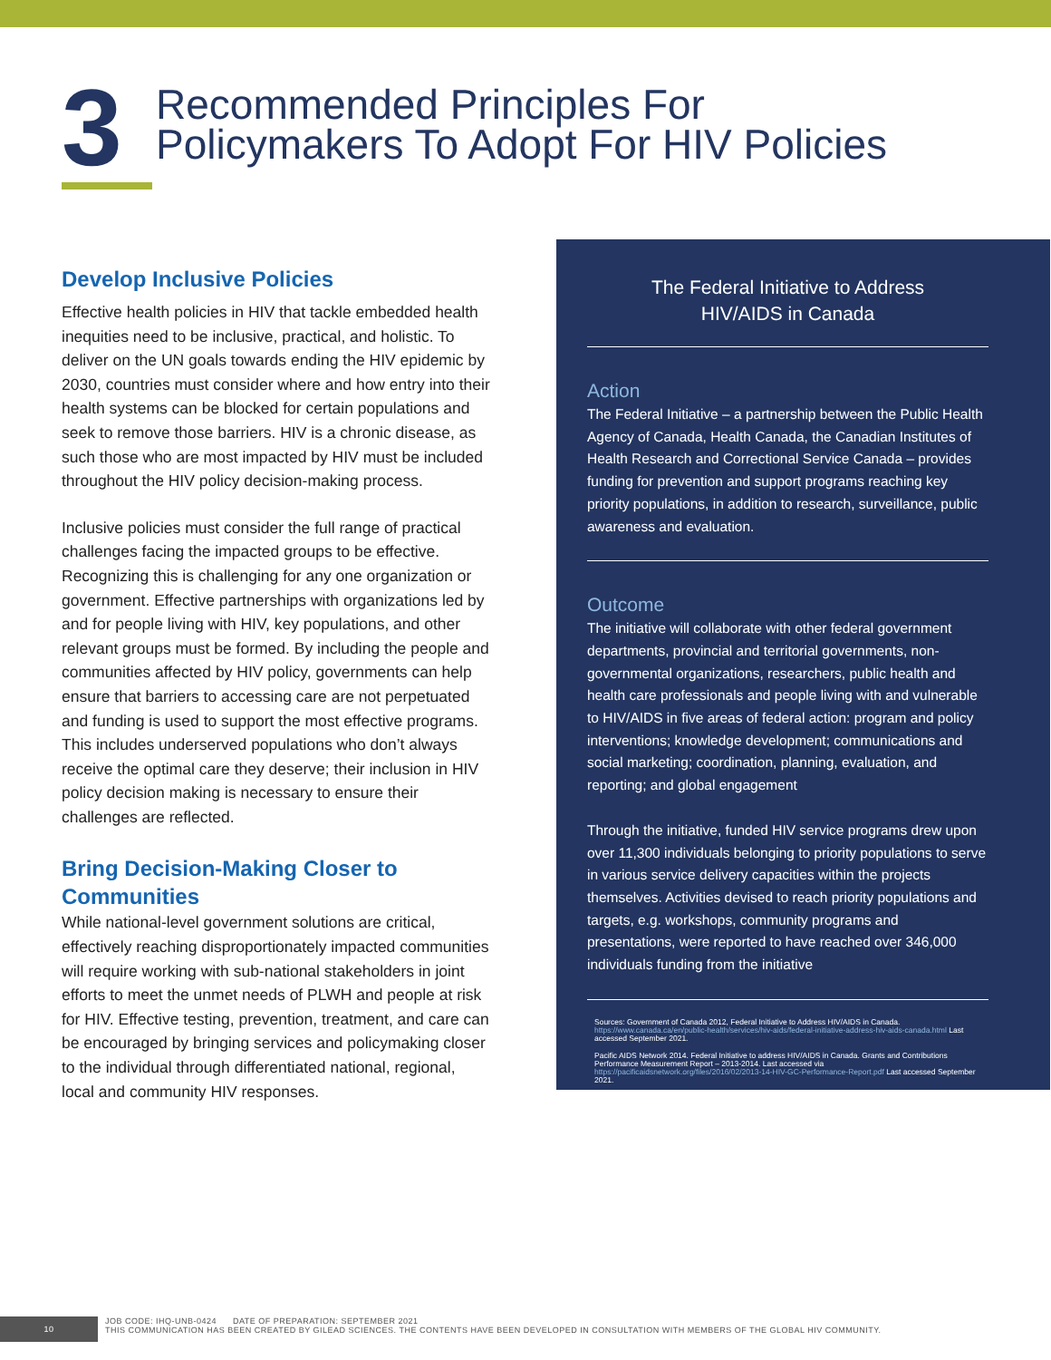3
Recommended Principles For
Policymakers To Adopt For HIV Policies
Develop Inclusive Policies
Effective health policies in HIV that tackle embedded health inequities need to be inclusive, practical, and holistic. To deliver on the UN goals towards ending the HIV epidemic by 2030, countries must consider where and how entry into their health systems can be blocked for certain populations and seek to remove those barriers. HIV is a chronic disease, as such those who are most impacted by HIV must be included throughout the HIV policy decision-making process.
Inclusive policies must consider the full range of practical challenges facing the impacted groups to be effective. Recognizing this is challenging for any one organization or government. Effective partnerships with organizations led by and for people living with HIV, key populations, and other relevant groups must be formed. By including the people and communities affected by HIV policy, governments can help ensure that barriers to accessing care are not perpetuated and funding is used to support the most effective programs. This includes underserved populations who don’t always receive the optimal care they deserve; their inclusion in HIV policy decision making is necessary to ensure their challenges are reflected.
Bring Decision-Making Closer to Communities
While national-level government solutions are critical, effectively reaching disproportionately impacted communities will require working with sub-national stakeholders in joint efforts to meet the unmet needs of PLWH and people at risk for HIV. Effective testing, prevention, treatment, and care can be encouraged by bringing services and policymaking closer to the individual through differentiated national, regional, local and community HIV responses.
The Federal Initiative to Address
HIV/AIDS in Canada
Action
The Federal Initiative – a partnership between the Public Health Agency of Canada, Health Canada, the Canadian Institutes of Health Research and Correctional Service Canada – provides funding for prevention and support programs reaching key priority populations, in addition to research, surveillance, public awareness and evaluation.
Outcome
The initiative will collaborate with other federal government departments, provincial and territorial governments, non-governmental organizations, researchers, public health and health care professionals and people living with and vulnerable to HIV/AIDS in five areas of federal action: program and policy interventions; knowledge development; communications and social marketing; coordination, planning, evaluation, and reporting; and global engagement
Through the initiative, funded HIV service programs drew upon over 11,300 individuals belonging to priority populations to serve in various service delivery capacities within the projects themselves. Activities devised to reach priority populations and targets, e.g. workshops, community programs and presentations, were reported to have reached over 346,000 individuals funding from the initiative
Sources: Government of Canada 2012, Federal Initiative to Address HIV/AIDS in Canada. https://www.canada.ca/en/public-health/services/hiv-aids/federal-initiative-address-hiv-aids-canada.html Last accessed September 2021.
Pacific AIDS Network 2014. Federal Initiative to address HIV/AIDS in Canada. Grants and Contributions Performance Measurement Report – 2013-2014. Last accessed via https://pacificaidsnetwork.org/files/2016/02/2013-14-HIV-GC-Performance-Report.pdf Last accessed September 2021.
10
JOB CODE: IHQ-UNB-0424 DATE OF PREPARATION: SEPTEMBER 2021
THIS COMMUNICATION HAS BEEN CREATED BY GILEAD SCIENCES. THE CONTENTS HAVE BEEN DEVELOPED IN CONSULTATION WITH MEMBERS OF THE GLOBAL HIV COMMUNITY.